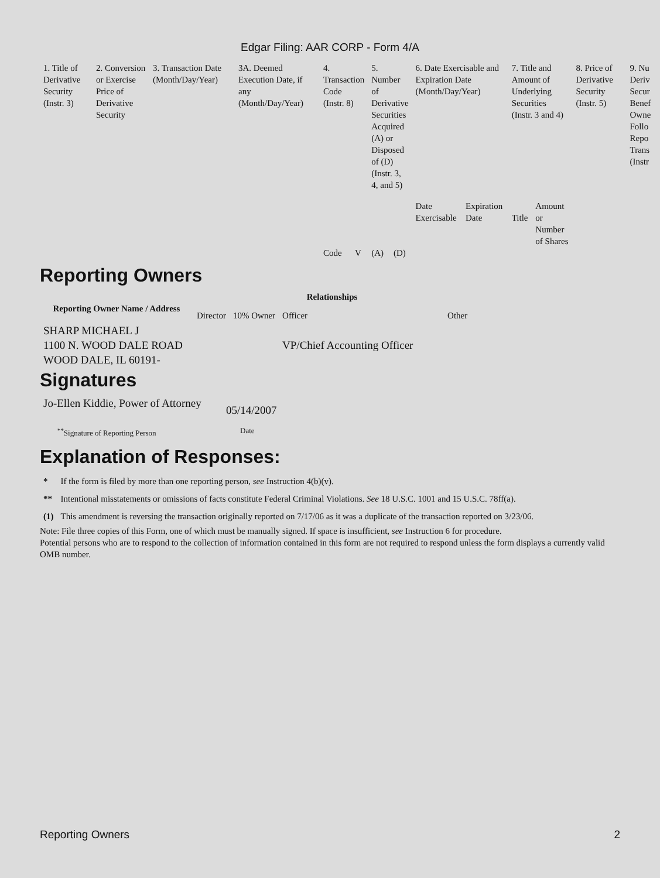Edgar Filing: AAR CORP - Form 4/A
| 1. Title of Derivative Security (Instr. 3) | 2. Conversion or Exercise Price of Derivative Security | 3. Transaction Date (Month/Day/Year) | 3A. Deemed Execution Date, if any (Month/Day/Year) | 4. Transaction Code (Instr. 8) | | 5. Number of Derivative Securities Acquired (A) or Disposed of (D) (Instr. 3, 4, and 5) | | 6. Date Exercisable and Expiration Date (Month/Day/Year) | | 7. Title and Amount of Underlying Securities (Instr. 3 and 4) | | 8. Price of Derivative Security (Instr. 5) | 9. Nu Deriv Secur Benef Owne Follo Repo Trans (Instr |
| | | | | | | | | Date Exercisable | Expiration Date | Title | Amount or Number of Shares | | |
| | | | | Code | V | (A) | (D) | | | | | | |
Reporting Owners
| Reporting Owner Name / Address | Relationships | | | |
| --- | --- | --- | --- | --- |
| | Director | 10% Owner | Officer | Other |
| SHARP MICHAEL J 1100 N. WOOD DALE ROAD WOOD DALE, IL 60191- | | | VP/Chief Accounting Officer | |
Signatures
| Jo-Ellen Kiddie, Power of Attorney | 05/14/2007 |
| <sup>**</sup> Signature of Reporting Person | Date |
Explanation of Responses:
| * | If the form is filed by more than one reporting person, see Instruction 4(b)(v). |
| ** | Intentional misstatements or omissions of facts constitute Federal Criminal Violations. See 18 U.S.C. 1001 and 15 U.S.C. 78ff(a). |
| (1) | This amendment is reversing the transaction originally reported on 7/17/06 as it was a duplicate of the transaction reported on 3/23/06. |
Note: File three copies of this Form, one of which must be manually signed. If space is insufficient, see Instruction 6 for procedure.
Potential persons who are to respond to the collection of information contained in this form are not required to respond unless the form displays a currently valid OMB number.
Reporting Owners 2